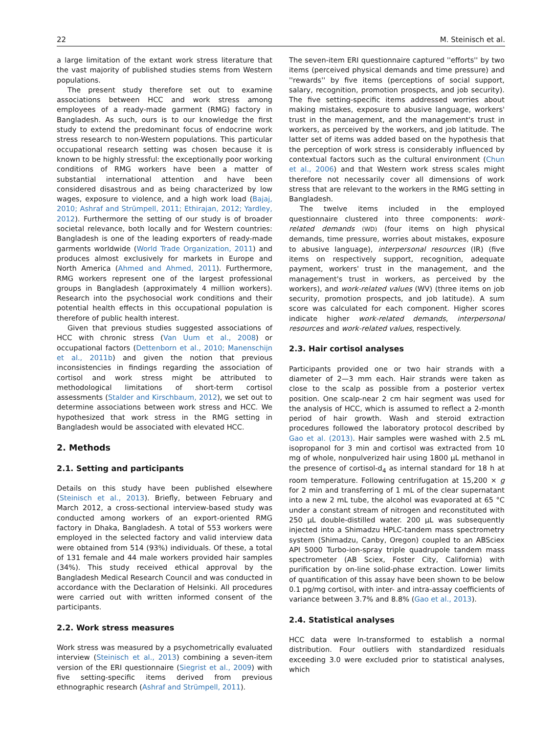22 M. Steinisch et al.
a large limitation of the extant work stress literature that the vast majority of published studies stems from Western populations.
The present study therefore set out to examine associations between HCC and work stress among employees of a ready-made garment (RMG) factory in Bangladesh. As such, ours is to our knowledge the first study to extend the predominant focus of endocrine work stress research to non-Western populations. This particular occupational research setting was chosen because it is known to be highly stressful: the exceptionally poor working conditions of RMG workers have been a matter of substantial international attention and have been considered disastrous and as being characterized by low wages, exposure to violence, and a high work load (Bajaj, 2010; Ashraf and Strümpell, 2011; Ethirajan, 2012; Yardley, 2012). Furthermore the setting of our study is of broader societal relevance, both locally and for Western countries: Bangladesh is one of the leading exporters of ready-made garments worldwide (World Trade Organization, 2011) and produces almost exclusively for markets in Europe and North America (Ahmed and Ahmed, 2011). Furthermore, RMG workers represent one of the largest professional groups in Bangladesh (approximately 4 million workers). Research into the psychosocial work conditions and their potential health effects in this occupational population is therefore of public health interest.
Given that previous studies suggested associations of HCC with chronic stress (Van Uum et al., 2008) or occupational factors (Dettenborn et al., 2010; Manenschijn et al., 2011b) and given the notion that previous inconsistencies in findings regarding the association of cortisol and work stress might be attributed to methodological limitations of short-term cortisol assessments (Stalder and Kirschbaum, 2012), we set out to determine associations between work stress and HCC. We hypothesized that work stress in the RMG setting in Bangladesh would be associated with elevated HCC.
2. Methods
2.1. Setting and participants
Details on this study have been published elsewhere (Steinisch et al., 2013). Briefly, between February and March 2012, a cross-sectional interview-based study was conducted among workers of an export-oriented RMG factory in Dhaka, Bangladesh. A total of 553 workers were employed in the selected factory and valid interview data were obtained from 514 (93%) individuals. Of these, a total of 131 female and 44 male workers provided hair samples (34%). This study received ethical approval by the Bangladesh Medical Research Council and was conducted in accordance with the Declaration of Helsinki. All procedures were carried out with written informed consent of the participants.
2.2. Work stress measures
Work stress was measured by a psychometrically evaluated interview (Steinisch et al., 2013) combining a seven-item version of the ERI questionnaire (Siegrist et al., 2009) with five setting-specific items derived from previous ethnographic research (Ashraf and Strümpell, 2011).
The seven-item ERI questionnaire captured ''efforts'' by two items (perceived physical demands and time pressure) and ''rewards'' by five items (perceptions of social support, salary, recognition, promotion prospects, and job security). The five setting-specific items addressed worries about making mistakes, exposure to abusive language, workers' trust in the management, and the management's trust in workers, as perceived by the workers, and job latitude. The latter set of items was added based on the hypothesis that the perception of work stress is considerably influenced by contextual factors such as the cultural environment (Chun et al., 2006) and that Western work stress scales might therefore not necessarily cover all dimensions of work stress that are relevant to the workers in the RMG setting in Bangladesh.
The twelve items included in the employed questionnaire clustered into three components: work-related demands (WD) (four items on high physical demands, time pressure, worries about mistakes, exposure to abusive language), interpersonal resources (IR) (five items on respectively support, recognition, adequate payment, workers' trust in the management, and the management's trust in workers, as perceived by the workers), and work-related values (WV) (three items on job security, promotion prospects, and job latitude). A sum score was calculated for each component. Higher scores indicate higher work-related demands, interpersonal resources and work-related values, respectively.
2.3. Hair cortisol analyses
Participants provided one or two hair strands with a diameter of 2—3 mm each. Hair strands were taken as close to the scalp as possible from a posterior vertex position. One scalp-near 2 cm hair segment was used for the analysis of HCC, which is assumed to reflect a 2-month period of hair growth. Wash and steroid extraction procedures followed the laboratory protocol described by Gao et al. (2013). Hair samples were washed with 2.5 mL isopropanol for 3 min and cortisol was extracted from 10 mg of whole, nonpulverized hair using 1800 μL methanol in the presence of cortisol-d<sub>4</sub> as internal standard for 18 h at room temperature. Following centrifugation at 15,200 × g for 2 min and transferring of 1 mL of the clear supernatant into a new 2 mL tube, the alcohol was evaporated at 65 °C under a constant stream of nitrogen and reconstituted with 250 μL double-distilled water. 200 μL was subsequently injected into a Shimadzu HPLC-tandem mass spectrometry system (Shimadzu, Canby, Oregon) coupled to an ABSciex API 5000 Turbo-ion-spray triple quadrupole tandem mass spectrometer (AB Sciex, Foster City, California) with purification by on-line solid-phase extraction. Lower limits of quantification of this assay have been shown to be below 0.1 pg/mg cortisol, with inter- and intra-assay coefficients of variance between 3.7% and 8.8% (Gao et al., 2013).
2.4. Statistical analyses
HCC data were ln-transformed to establish a normal distribution. Four outliers with standardized residuals exceeding 3.0 were excluded prior to statistical analyses, which